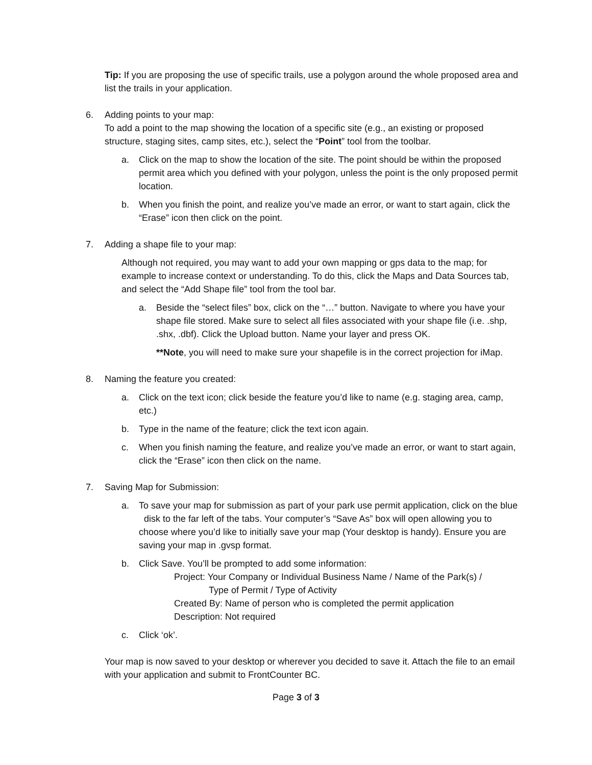Tip: If you are proposing the use of specific trails, use a polygon around the whole proposed area and list the trails in your application.
6. Adding points to your map:
To add a point to the map showing the location of a specific site (e.g., an existing or proposed structure, staging sites, camp sites, etc.), select the “Point” tool from the toolbar.
a. Click on the map to show the location of the site. The point should be within the proposed permit area which you defined with your polygon, unless the point is the only proposed permit location.
b. When you finish the point, and realize you’ve made an error, or want to start again, click the “Erase” icon then click on the point.
7. Adding a shape file to your map:
Although not required, you may want to add your own mapping or gps data to the map; for example to increase context or understanding. To do this, click the Maps and Data Sources tab, and select the “Add Shape file” tool from the tool bar.
a. Beside the “select files” box, click on the “…” button. Navigate to where you have your shape file stored. Make sure to select all files associated with your shape file (i.e. .shp, .shx, .dbf). Click the Upload button. Name your layer and press OK.
**Note, you will need to make sure your shapefile is in the correct projection for iMap.
8. Naming the feature you created:
a. Click on the text icon; click beside the feature you’d like to name (e.g. staging area, camp, etc.)
b. Type in the name of the feature; click the text icon again.
c. When you finish naming the feature, and realize you’ve made an error, or want to start again, click the “Erase” icon then click on the name.
7. Saving Map for Submission:
a. To save your map for submission as part of your park use permit application, click on the blue disk to the far left of the tabs. Your computer’s “Save As” box will open allowing you to choose where you’d like to initially save your map (Your desktop is handy). Ensure you are saving your map in .gvsp format.
b. Click Save. You’ll be prompted to add some information:
Project: Your Company or Individual Business Name / Name of the Park(s) /
Type of Permit / Type of Activity
Created By: Name of person who is completed the permit application
Description: Not required
c. Click ‘ok’.
Your map is now saved to your desktop or wherever you decided to save it. Attach the file to an email with your application and submit to FrontCounter BC.
Page 3 of 3